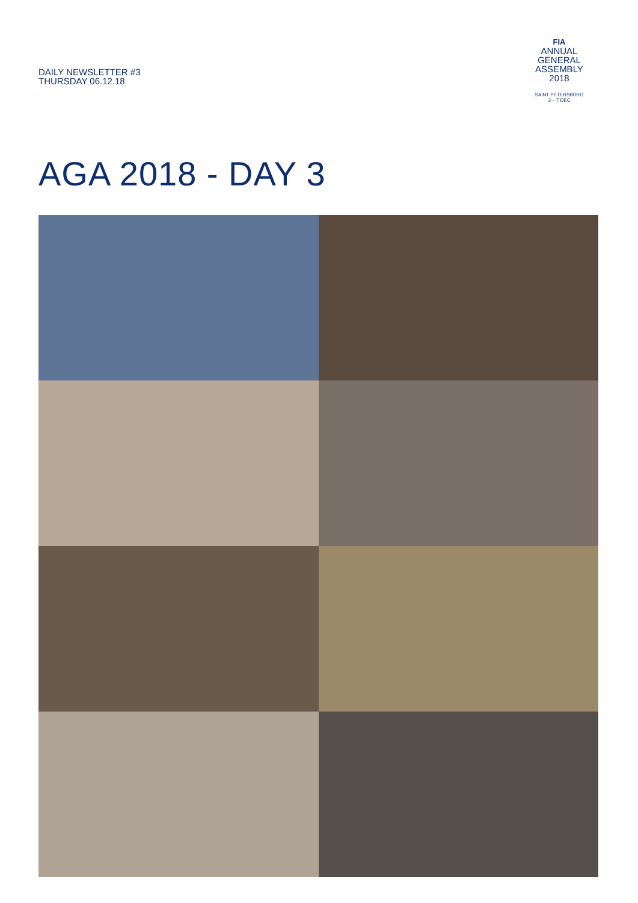DAILY NEWSLETTER #3
THURSDAY 06.12.18
FIA
ANNUAL
GENERAL
ASSEMBLY
2018
SAINT PETERSBURG
3 – 7 DEC
AGA 2018 - DAY 3